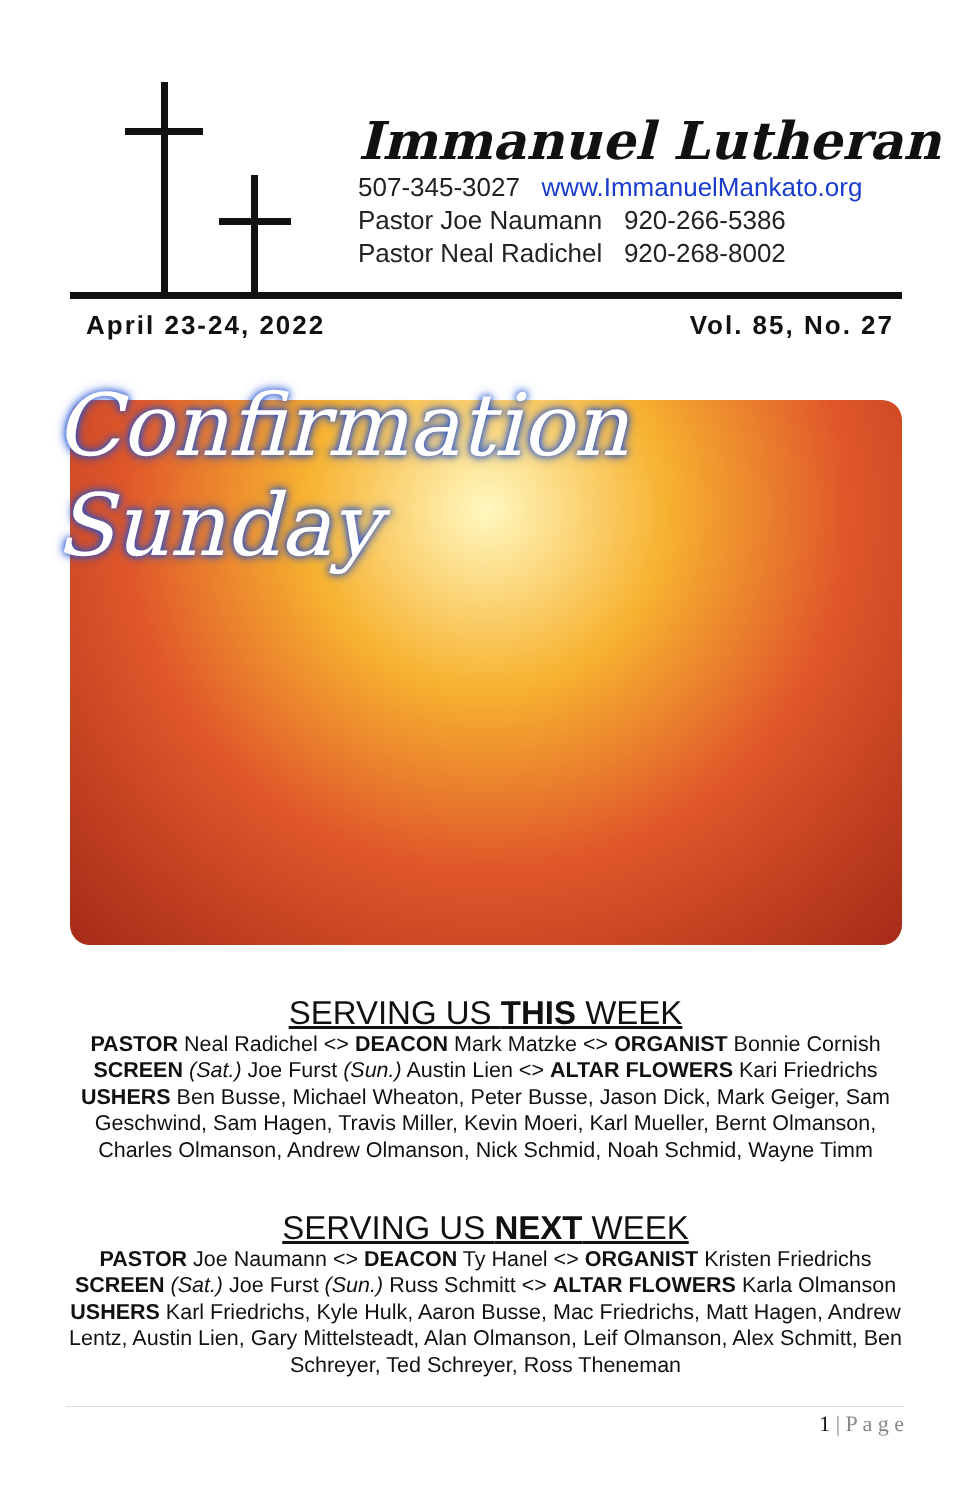Immanuel Lutheran
507-345-3027 www.ImmanuelMankato.org
Pastor Joe Naumann 920-266-5386
Pastor Neal Radichel 920-268-8002
April 23-24, 2022 Vol. 85, No. 27
Confirmation Sunday
SERVING US THIS WEEK
PASTOR Neal Radichel <> DEACON Mark Matzke <> ORGANIST Bonnie Cornish
SCREEN (Sat.) Joe Furst (Sun.) Austin Lien <> ALTAR FLOWERS Kari Friedrichs
USHERS Ben Busse, Michael Wheaton, Peter Busse, Jason Dick, Mark Geiger, Sam Geschwind, Sam Hagen, Travis Miller, Kevin Moeri, Karl Mueller, Bernt Olmanson, Charles Olmanson, Andrew Olmanson, Nick Schmid, Noah Schmid, Wayne Timm
SERVING US NEXT WEEK
PASTOR Joe Naumann <> DEACON Ty Hanel <> ORGANIST Kristen Friedrichs
SCREEN (Sat.) Joe Furst (Sun.) Russ Schmitt <> ALTAR FLOWERS Karla Olmanson
USHERS Karl Friedrichs, Kyle Hulk, Aaron Busse, Mac Friedrichs, Matt Hagen, Andrew Lentz, Austin Lien, Gary Mittelsteadt, Alan Olmanson, Leif Olmanson, Alex Schmitt, Ben Schreyer, Ted Schreyer, Ross Theneman
1 | P a g e